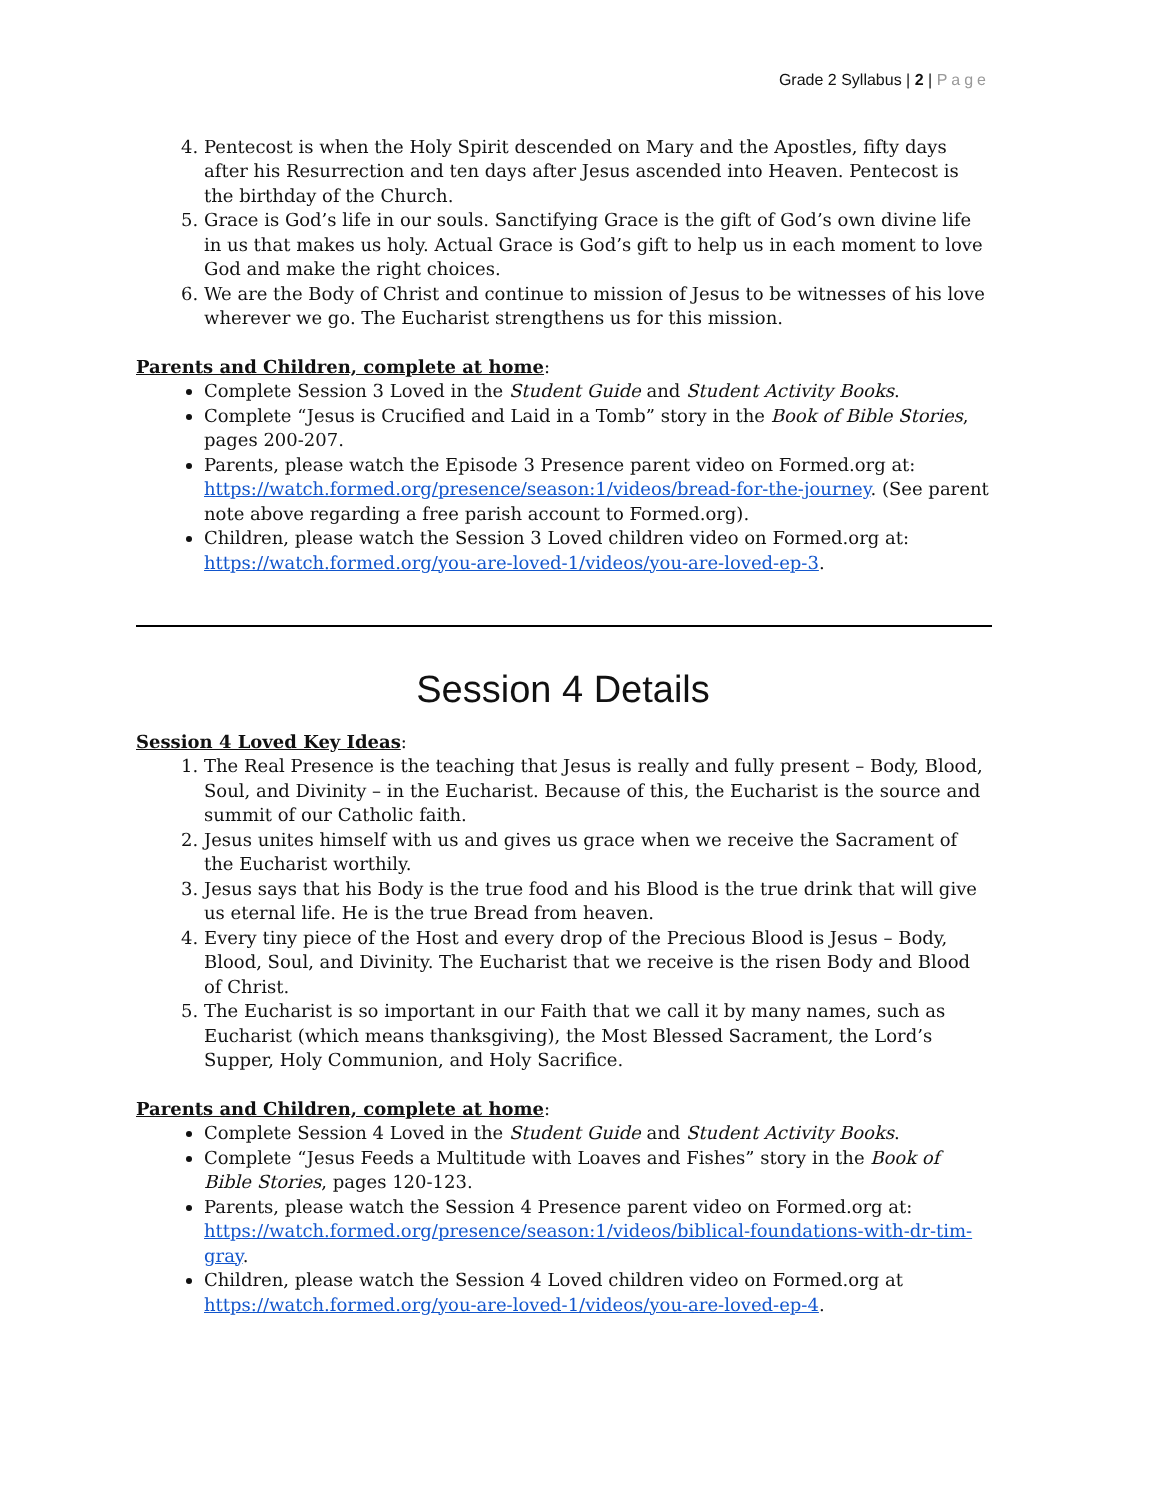Grade 2 Syllabus | 2 | Page
4. Pentecost is when the Holy Spirit descended on Mary and the Apostles, fifty days after his Resurrection and ten days after Jesus ascended into Heaven. Pentecost is the birthday of the Church.
5. Grace is God’s life in our souls. Sanctifying Grace is the gift of God’s own divine life in us that makes us holy. Actual Grace is God’s gift to help us in each moment to love God and make the right choices.
6. We are the Body of Christ and continue to mission of Jesus to be witnesses of his love wherever we go. The Eucharist strengthens us for this mission.
Parents and Children, complete at home:
Complete Session 3 Loved in the Student Guide and Student Activity Books.
Complete “Jesus is Crucified and Laid in a Tomb” story in the Book of Bible Stories, pages 200-207.
Parents, please watch the Episode 3 Presence parent video on Formed.org at: https://watch.formed.org/presence/season:1/videos/bread-for-the-journey. (See parent note above regarding a free parish account to Formed.org).
Children, please watch the Session 3 Loved children video on Formed.org at: https://watch.formed.org/you-are-loved-1/videos/you-are-loved-ep-3.
Session 4 Details
Session 4 Loved Key Ideas:
1. The Real Presence is the teaching that Jesus is really and fully present – Body, Blood, Soul, and Divinity – in the Eucharist. Because of this, the Eucharist is the source and summit of our Catholic faith.
2. Jesus unites himself with us and gives us grace when we receive the Sacrament of the Eucharist worthily.
3. Jesus says that his Body is the true food and his Blood is the true drink that will give us eternal life. He is the true Bread from heaven.
4. Every tiny piece of the Host and every drop of the Precious Blood is Jesus – Body, Blood, Soul, and Divinity. The Eucharist that we receive is the risen Body and Blood of Christ.
5. The Eucharist is so important in our Faith that we call it by many names, such as Eucharist (which means thanksgiving), the Most Blessed Sacrament, the Lord’s Supper, Holy Communion, and Holy Sacrifice.
Parents and Children, complete at home:
Complete Session 4 Loved in the Student Guide and Student Activity Books.
Complete “Jesus Feeds a Multitude with Loaves and Fishes” story in the Book of Bible Stories, pages 120-123.
Parents, please watch the Session 4 Presence parent video on Formed.org at: https://watch.formed.org/presence/season:1/videos/biblical-foundations-with-dr-tim-gray.
Children, please watch the Session 4 Loved children video on Formed.org at https://watch.formed.org/you-are-loved-1/videos/you-are-loved-ep-4.